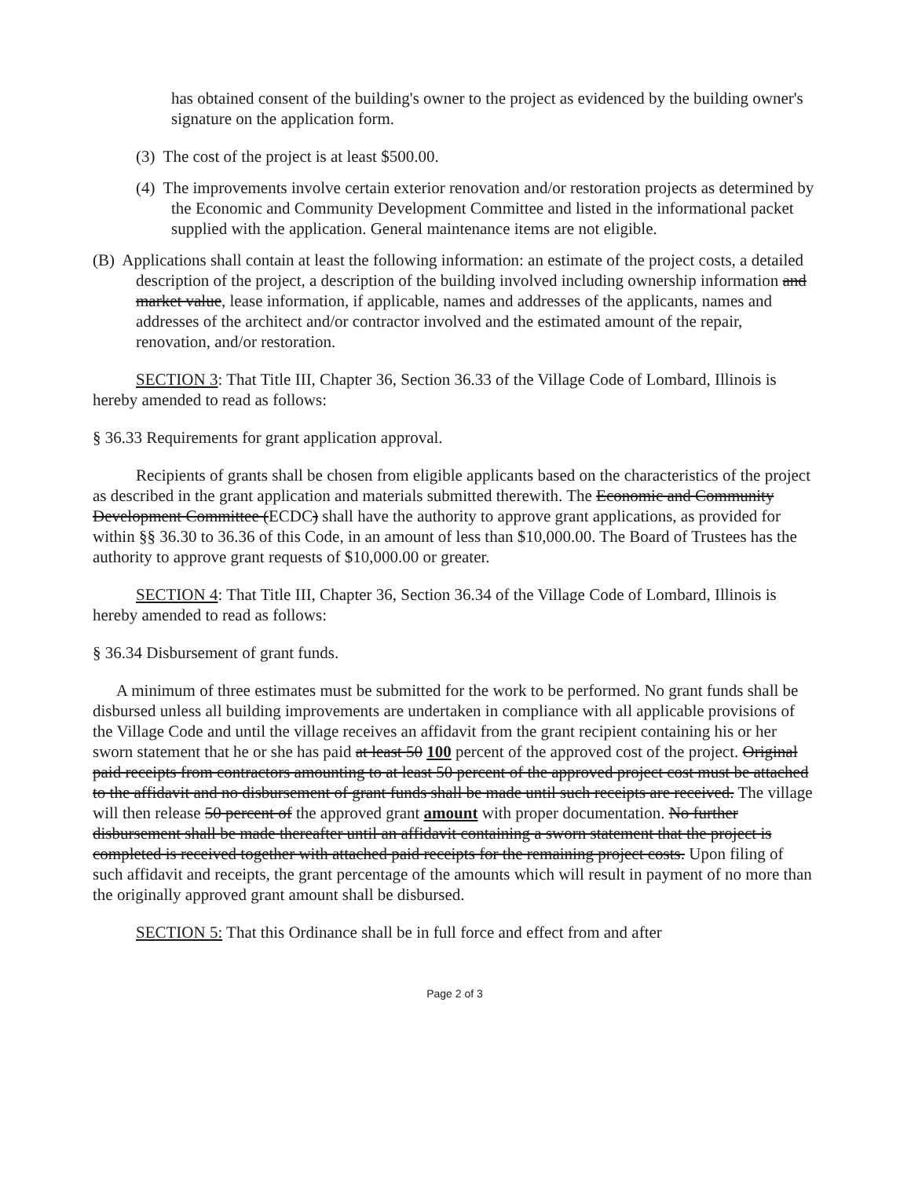has obtained consent of the building's owner to the project as evidenced by the building owner's signature on the application form.
(3) The cost of the project is at least $500.00.
(4) The improvements involve certain exterior renovation and/or restoration projects as determined by the Economic and Community Development Committee and listed in the informational packet supplied with the application. General maintenance items are not eligible.
(B) Applications shall contain at least the following information: an estimate of the project costs, a detailed description of the project, a description of the building involved including ownership information and market value, lease information, if applicable, names and addresses of the applicants, names and addresses of the architect and/or contractor involved and the estimated amount of the repair, renovation, and/or restoration.
SECTION 3: That Title III, Chapter 36, Section 36.33 of the Village Code of Lombard, Illinois is hereby amended to read as follows:
§ 36.33 Requirements for grant application approval.
Recipients of grants shall be chosen from eligible applicants based on the characteristics of the project as described in the grant application and materials submitted therewith. The Economic and Community Development Committee (ECDC) shall have the authority to approve grant applications, as provided for within §§ 36.30 to 36.36 of this Code, in an amount of less than $10,000.00. The Board of Trustees has the authority to approve grant requests of $10,000.00 or greater.
SECTION 4: That Title III, Chapter 36, Section 36.34 of the Village Code of Lombard, Illinois is hereby amended to read as follows:
§ 36.34 Disbursement of grant funds.
A minimum of three estimates must be submitted for the work to be performed. No grant funds shall be disbursed unless all building improvements are undertaken in compliance with all applicable provisions of the Village Code and until the village receives an affidavit from the grant recipient containing his or her sworn statement that he or she has paid at least 50 100 percent of the approved cost of the project. Original paid receipts from contractors amounting to at least 50 percent of the approved project cost must be attached to the affidavit and no disbursement of grant funds shall be made until such receipts are received. The village will then release 50 percent of the approved grant amount with proper documentation. No further disbursement shall be made thereafter until an affidavit containing a sworn statement that the project is completed is received together with attached paid receipts for the remaining project costs. Upon filing of such affidavit and receipts, the grant percentage of the amounts which will result in payment of no more than the originally approved grant amount shall be disbursed.
SECTION 5: That this Ordinance shall be in full force and effect from and after
Page 2 of 3